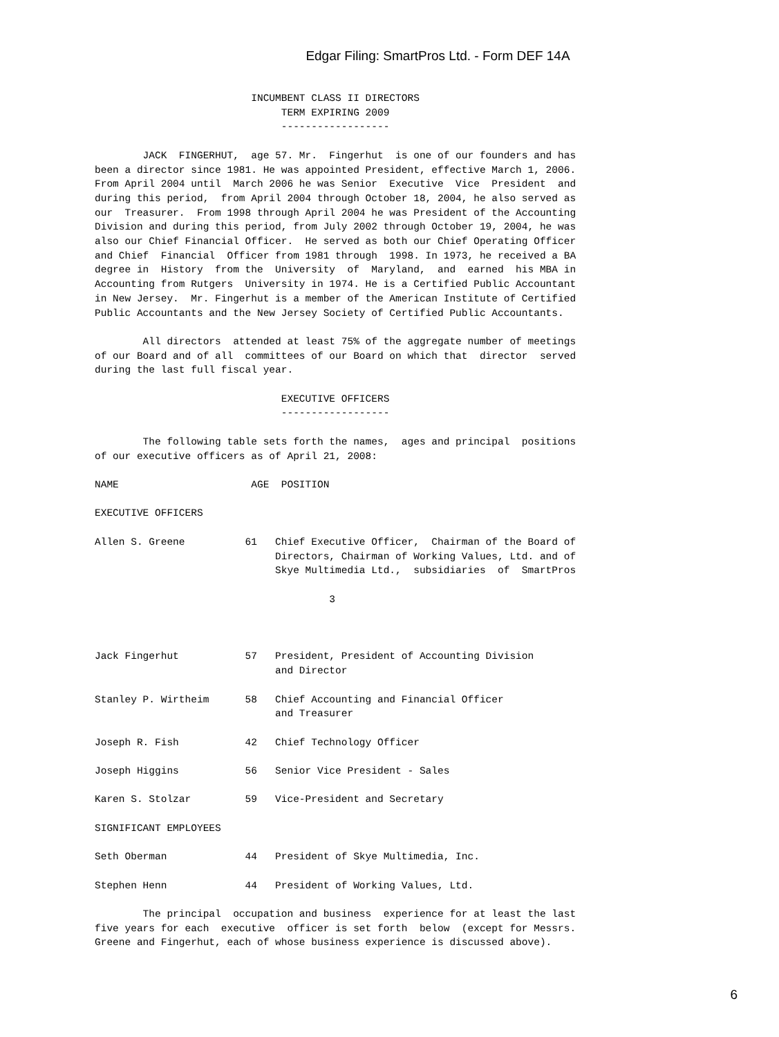Edgar Filing: SmartPros Ltd. - Form DEF 14A
                          INCUMBENT CLASS II DIRECTORS
                               TERM EXPIRING 2009
                               ------------------

        JACK  FINGERHUT,  age 57. Mr.  Fingerhut  is one of our founders and has
been a director since 1981. He was appointed President, effective March 1, 2006.
From April 2004 until  March 2006 he was Senior  Executive  Vice  President  and
during this period,  from April 2004 through October 18, 2004, he also served as
our  Treasurer.  From 1998 through April 2004 he was President of the Accounting
Division and during this period, from July 2002 through October 19, 2004, he was
also our Chief Financial Officer.  He served as both our Chief Operating Officer
and Chief  Financial  Officer from 1981 through  1998. In 1973, he received a BA
degree in  History  from the  University  of  Maryland,  and  earned  his MBA in
Accounting from Rutgers  University in 1974. He is a Certified Public Accountant
in New Jersey.  Mr. Fingerhut is a member of the American Institute of Certified
Public Accountants and the New Jersey Society of Certified Public Accountants.

        All directors  attended at least 75% of the aggregate number of meetings
of our Board and of all  committees of our Board on which that  director  served
during the last full fiscal year.

                               EXECUTIVE OFFICERS
                               ------------------

        The following table sets forth the names,  ages and principal  positions
of our executive officers as of April 21, 2008:

NAME                      AGE  POSITION

EXECUTIVE OFFICERS

Allen S. Greene          61   Chief Executive Officer,  Chairman of the Board of
                              Directors, Chairman of Working Values, Ltd. and of
                              Skye Multimedia Ltd.,  subsidiaries  of  SmartPros

                                       3



Jack Fingerhut           57   President, President of Accounting Division
                              and Director

Stanley P. Wirtheim      58   Chief Accounting and Financial Officer
                              and Treasurer

Joseph R. Fish           42   Chief Technology Officer

Joseph Higgins           56   Senior Vice President - Sales

Karen S. Stolzar         59   Vice-President and Secretary

SIGNIFICANT EMPLOYEES

Seth Oberman             44   President of Skye Multimedia, Inc.

Stephen Henn             44   President of Working Values, Ltd.

        The principal  occupation and business  experience for at least the last
five years for each  executive  officer is set forth  below  (except for Messrs.
Greene and Fingerhut, each of whose business experience is discussed above).
6